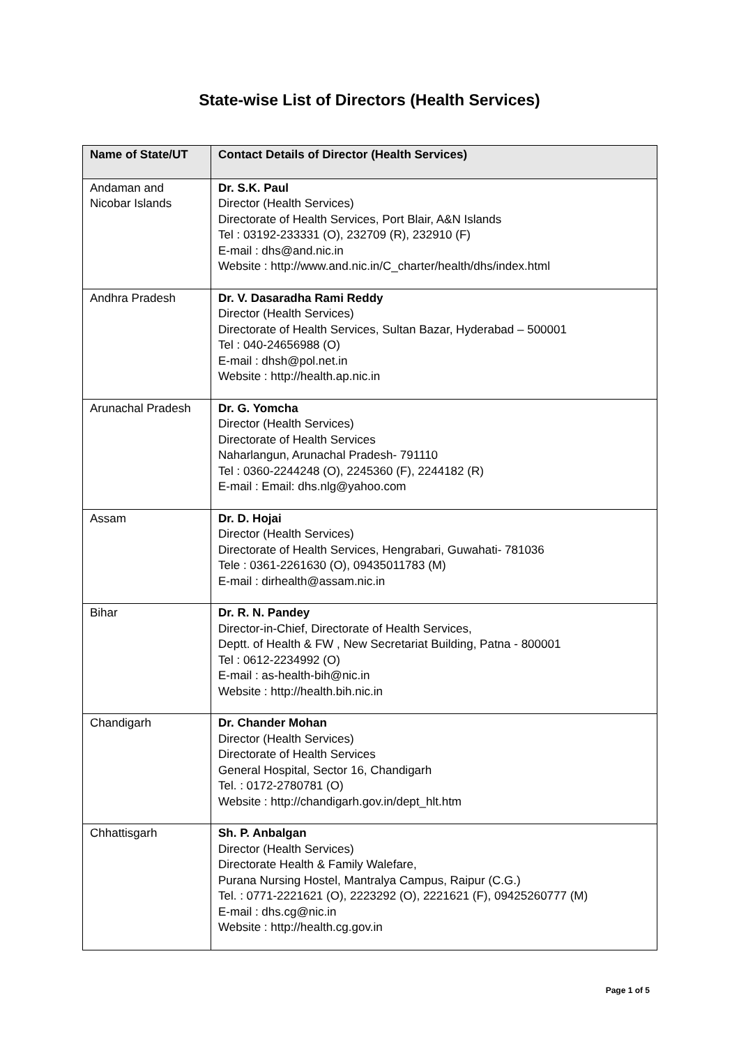State-wise List of Directors (Health Services)
| Name of State/UT | Contact Details of Director (Health Services) |
| --- | --- |
| Andaman and Nicobar Islands | Dr. S.K. Paul Director (Health Services) Directorate of Health Services, Port Blair, A&N Islands Tel : 03192-233331 (O), 232709 (R), 232910 (F) E-mail : dhs@and.nic.in Website : http://www.and.nic.in/C_charter/health/dhs/index.html |
| Andhra Pradesh | Dr. V. Dasaradha Rami Reddy Director (Health Services) Directorate of Health Services, Sultan Bazar, Hyderabad – 500001 Tel : 040-24656988 (O) E-mail : dhsh@pol.net.in Website : http://health.ap.nic.in |
| Arunachal Pradesh | Dr. G. Yomcha Director (Health Services) Directorate of Health Services Naharlangun, Arunachal Pradesh- 791110 Tel : 0360-2244248 (O), 2245360 (F), 2244182 (R) E-mail : Email: dhs.nlg@yahoo.com |
| Assam | Dr. D. Hojai Director (Health Services) Directorate of Health Services, Hengrabari, Guwahati- 781036 Tele : 0361-2261630 (O), 09435011783 (M) E-mail : dirhealth@assam.nic.in |
| Bihar | Dr. R. N. Pandey Director-in-Chief, Directorate of Health Services, Deptt. of Health & FW , New Secretariat Building, Patna - 800001 Tel : 0612-2234992 (O) E-mail : as-health-bih@nic.in Website : http://health.bih.nic.in |
| Chandigarh | Dr. Chander Mohan Director (Health Services) Directorate of Health Services General Hospital, Sector 16, Chandigarh Tel. : 0172-2780781 (O) Website : http://chandigarh.gov.in/dept_hlt.htm |
| Chhattisgarh | Sh. P. Anbalgan Director (Health Services) Directorate Health & Family Walefare, Purana Nursing Hostel, Mantralya Campus, Raipur (C.G.) Tel. : 0771-2221621 (O), 2223292 (O), 2221621 (F), 09425260777 (M) E-mail : dhs.cg@nic.in Website : http://health.cg.gov.in |
Page 1 of 5